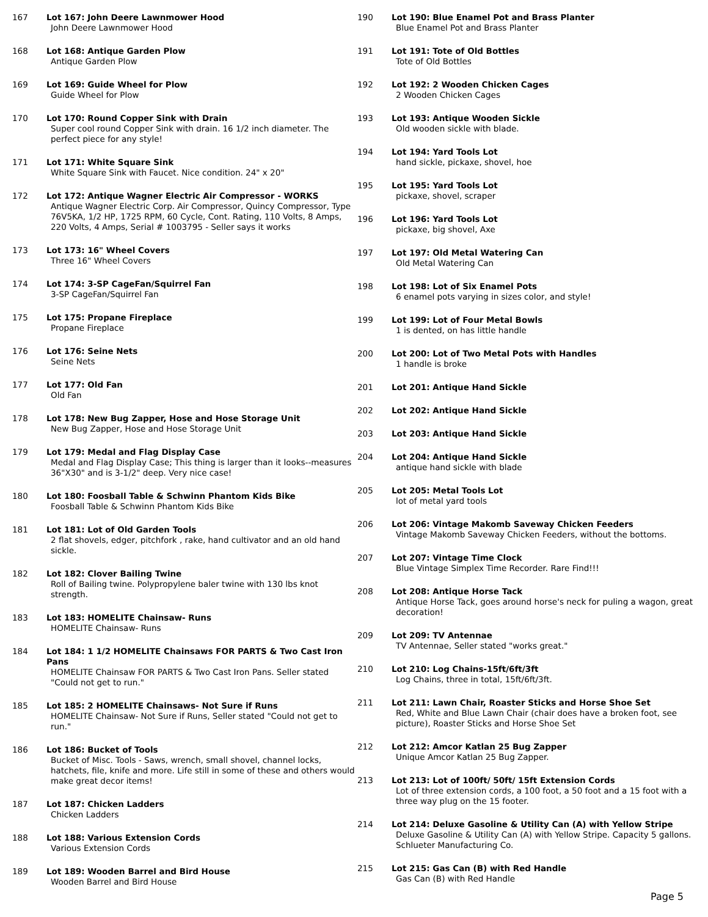167 Lot 167: John Deere Lawnmower Hood
John Deere Lawnmower Hood
168 Lot 168: Antique Garden Plow
Antique Garden Plow
169 Lot 169: Guide Wheel for Plow
Guide Wheel for Plow
170 Lot 170: Round Copper Sink with Drain
Super cool round Copper Sink with drain. 16 1/2 inch diameter. The perfect piece for any style!
171 Lot 171: White Square Sink
White Square Sink with Faucet. Nice condition. 24" x 20"
172 Lot 172: Antique Wagner Electric Air Compressor - WORKS
Antique Wagner Electric Corp. Air Compressor, Quincy Compressor, Type 76V5KA, 1/2 HP, 1725 RPM, 60 Cycle, Cont. Rating, 110 Volts, 8 Amps, 220 Volts, 4 Amps, Serial # 1003795 - Seller says it works
173 Lot 173: 16" Wheel Covers
Three 16" Wheel Covers
174 Lot 174: 3-SP CageFan/Squirrel Fan
3-SP CageFan/Squirrel Fan
175 Lot 175: Propane Fireplace
Propane Fireplace
176 Lot 176: Seine Nets
Seine Nets
177 Lot 177: Old Fan
Old Fan
178 Lot 178: New Bug Zapper, Hose and Hose Storage Unit
New Bug Zapper, Hose and Hose Storage Unit
179 Lot 179: Medal and Flag Display Case
Medal and Flag Display Case; This thing is larger than it looks--measures 36"X30" and is 3-1/2" deep. Very nice case!
180 Lot 180: Foosball Table & Schwinn Phantom Kids Bike
Foosball Table & Schwinn Phantom Kids Bike
181 Lot 181: Lot of Old Garden Tools
2 flat shovels, edger, pitchfork , rake, hand cultivator and an old hand sickle.
182 Lot 182: Clover Bailing Twine
Roll of Bailing twine. Polypropylene baler twine with 130 lbs knot strength.
183 Lot 183: HOMELITE Chainsaw- Runs
HOMELITE Chainsaw- Runs
184 Lot 184: 1 1/2 HOMELITE Chainsaws FOR PARTS & Two Cast Iron Pans
HOMELITE Chainsaw FOR PARTS & Two Cast Iron Pans. Seller stated "Could not get to run."
185 Lot 185: 2 HOMELITE Chainsaws- Not Sure if Runs
HOMELITE Chainsaw- Not Sure if Runs, Seller stated "Could not get to run."
186 Lot 186: Bucket of Tools
Bucket of Misc. Tools - Saws, wrench, small shovel, channel locks, hatchets, file, knife and more. Life still in some of these and others would make great decor items!
187 Lot 187: Chicken Ladders
Chicken Ladders
188 Lot 188: Various Extension Cords
Various Extension Cords
189 Lot 189: Wooden Barrel and Bird House
Wooden Barrel and Bird House
190 Lot 190: Blue Enamel Pot and Brass Planter
Blue Enamel Pot and Brass Planter
191 Lot 191: Tote of Old Bottles
Tote of Old Bottles
192 Lot 192: 2 Wooden Chicken Cages
2 Wooden Chicken Cages
193 Lot 193: Antique Wooden Sickle
Old wooden sickle with blade.
194 Lot 194: Yard Tools Lot
hand sickle, pickaxe, shovel, hoe
195 Lot 195: Yard Tools Lot
pickaxe, shovel, scraper
196 Lot 196: Yard Tools Lot
pickaxe, big shovel, Axe
197 Lot 197: Old Metal Watering Can
Old Metal Watering Can
198 Lot 198: Lot of Six Enamel Pots
6 enamel pots varying in sizes color, and style!
199 Lot 199: Lot of Four Metal Bowls
1 is dented, on has little handle
200 Lot 200: Lot of Two Metal Pots with Handles
1 handle is broke
201 Lot 201: Antique Hand Sickle
202 Lot 202: Antique Hand Sickle
203 Lot 203: Antique Hand Sickle
204 Lot 204: Antique Hand Sickle
antique hand sickle with blade
205 Lot 205: Metal Tools Lot
lot of metal yard tools
206 Lot 206: Vintage Makomb Saveway Chicken Feeders
Vintage Makomb Saveway Chicken Feeders, without the bottoms.
207 Lot 207: Vintage Time Clock
Blue Vintage Simplex Time Recorder. Rare Find!!!
208 Lot 208: Antique Horse Tack
Antique Horse Tack, goes around horse's neck for puling a wagon, great decoration!
209 Lot 209: TV Antennae
TV Antennae, Seller stated "works great."
210 Lot 210: Log Chains-15ft/6ft/3ft
Log Chains, three in total, 15ft/6ft/3ft.
211 Lot 211: Lawn Chair, Roaster Sticks and Horse Shoe Set
Red, White and Blue Lawn Chair (chair does have a broken foot, see picture), Roaster Sticks and Horse Shoe Set
212 Lot 212: Amcor Katlan 25 Bug Zapper
Unique Amcor Katlan 25 Bug Zapper.
213 Lot 213: Lot of 100ft/ 50ft/ 15ft Extension Cords
Lot of three extension cords, a 100 foot, a 50 foot and a 15 foot with a three way plug on the 15 footer.
214 Lot 214: Deluxe Gasoline & Utility Can (A) with Yellow Stripe
Deluxe Gasoline & Utility Can (A) with Yellow Stripe. Capacity 5 gallons. Schlueter Manufacturing Co.
215 Lot 215: Gas Can (B) with Red Handle
Gas Can (B) with Red Handle
Page 5